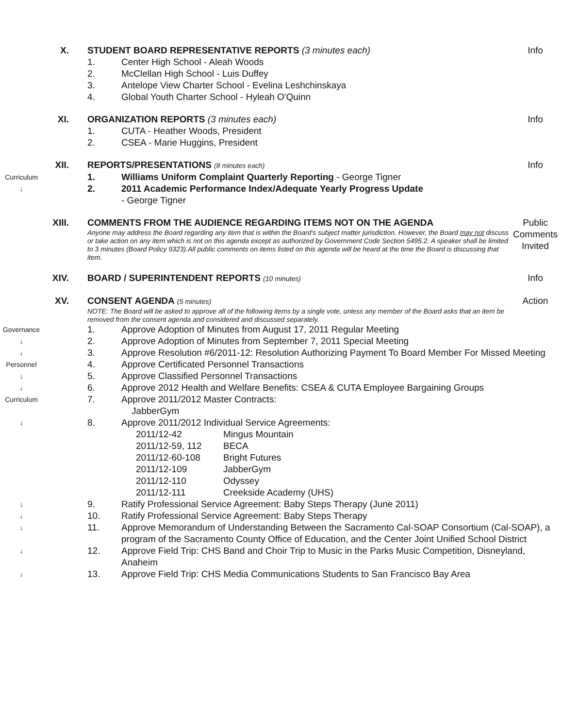X. STUDENT BOARD REPRESENTATIVE REPORTS (3 minutes each)
Info
1. Center High School - Aleah Woods
2. McClellan High School - Luis Duffey
3. Antelope View Charter School - Evelina Leshchinskaya
4. Global Youth Charter School - Hyleah O'Quinn
XI. ORGANIZATION REPORTS (3 minutes each)
Info
1. CUTA - Heather Woods, President
2. CSEA - Marie Huggins, President
XII. REPORTS/PRESENTATIONS (8 minutes each)
Info
Curriculum
1. Williams Uniform Complaint Quarterly Reporting - George Tigner
↓
2. 2011 Academic Performance Index/Adequate Yearly Progress Update
- George Tigner
XIII. COMMENTS FROM THE AUDIENCE REGARDING ITEMS NOT ON THE AGENDA
Anyone may address the Board regarding any item that is within the Board's subject matter jurisdiction. However, the Board may not discuss or take action on any item which is not on this agenda except as authorized by Government Code Section 5495.2. A speaker shall be limited to 3 minutes (Board Policy 9323).All public comments on items listed on this agenda will be heard at the time the Board is discussing that item.
Public Comments Invited
XIV. BOARD / SUPERINTENDENT REPORTS (10 minutes)
Info
XV. CONSENT AGENDA (5 minutes)
NOTE: The Board will be asked to approve all of the following items by a single vote, unless any member of the Board asks that an item be removed from the consent agenda and considered and discussed separately.
Action
Governance
1. Approve Adoption of Minutes from August 17, 2011 Regular Meeting
↓
2. Approve Adoption of Minutes from September 7, 2011 Special Meeting
↓
3. Approve Resolution #6/2011-12: Resolution Authorizing Payment To Board Member For Missed Meeting
Personnel
4. Approve Certificated Personnel Transactions
↓
5. Approve Classified Personnel Transactions
↓
6. Approve 2012 Health and Welfare Benefits: CSEA & CUTA Employee Bargaining Groups
Curriculum
7. Approve 2011/2012 Master Contracts:
JabberGym
↓
8. Approve 2011/2012 Individual Service Agreements:
2011/12-42 Mingus Mountain
2011/12-59, 112 BECA
2011/12-60-108 Bright Futures
2011/12-109 JabberGym
2011/12-110 Odyssey
2011/12-111 Creekside Academy (UHS)
↓
9. Ratify Professional Service Agreement: Baby Steps Therapy (June 2011)
↓
10. Ratify Professional Service Agreement: Baby Steps Therapy
↓
11. Approve Memorandum of Understanding Between the Sacramento Cal-SOAP Consortium (Cal-SOAP), a program of the Sacramento County Office of Education, and the Center Joint Unified School District
↓
12. Approve Field Trip: CHS Band and Choir Trip to Music in the Parks Music Competition, Disneyland, Anaheim
↓
13. Approve Field Trip: CHS Media Communications Students to San Francisco Bay Area